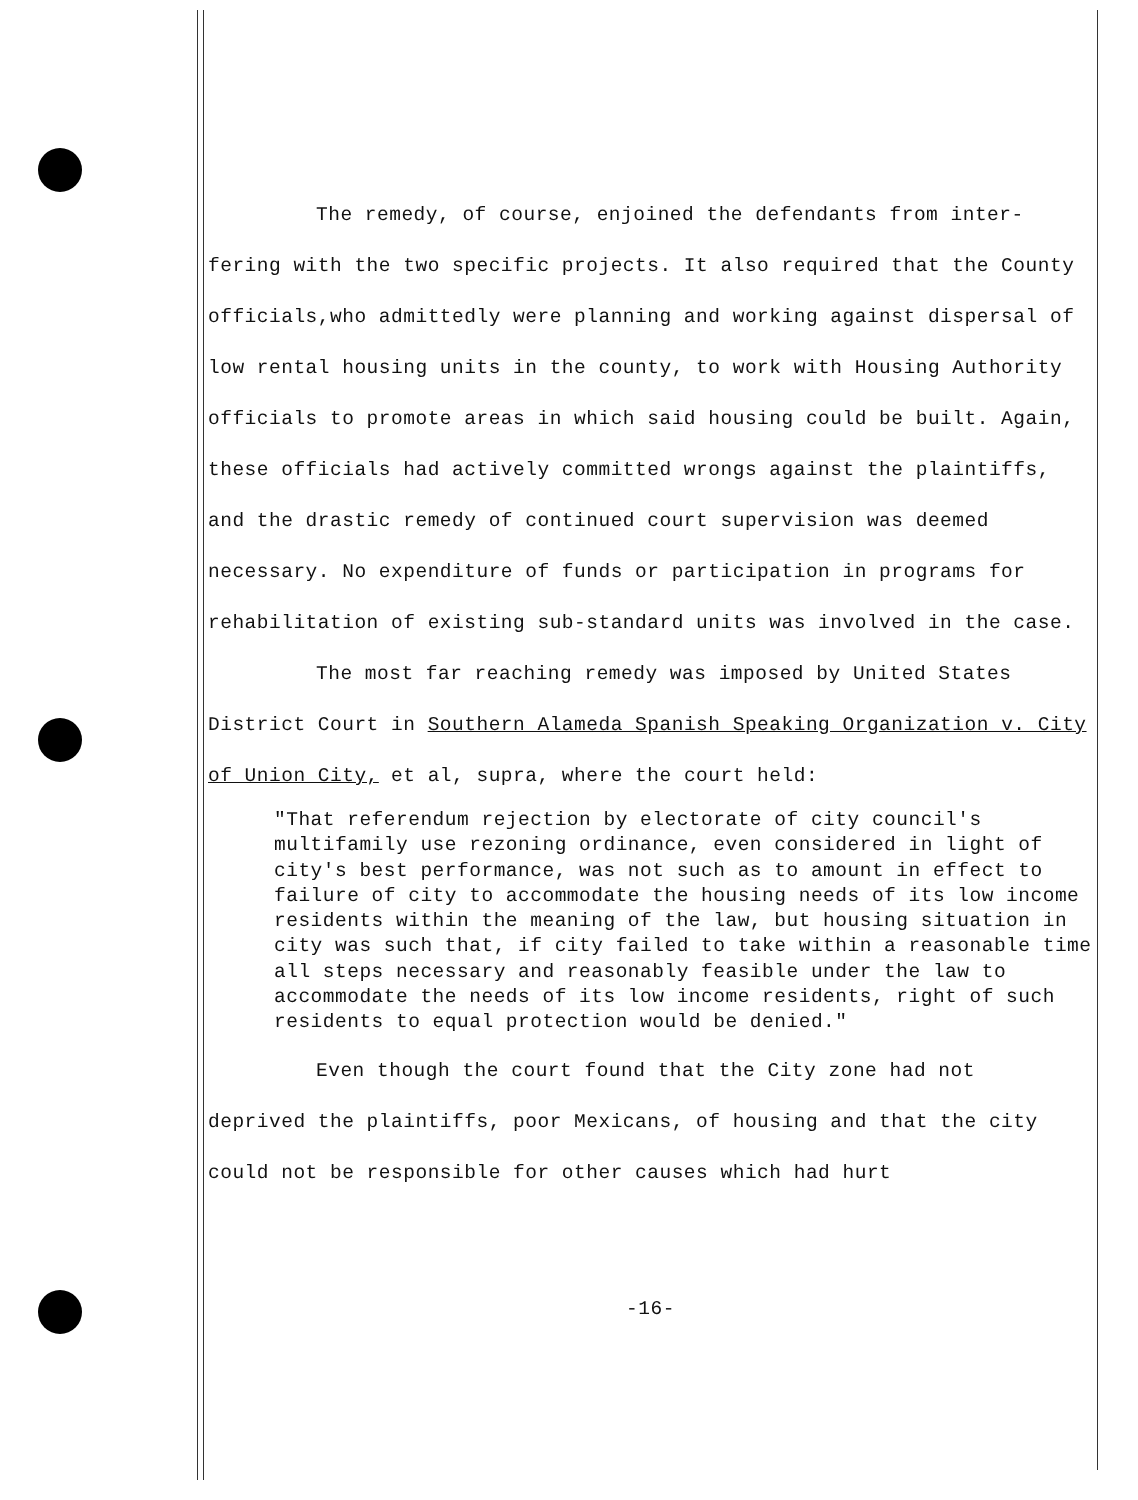The remedy, of course, enjoined the defendants from inter-
fering with the two specific projects. It also required that the County officials,who admittedly were planning and working against dispersal of low rental housing units in the county, to work with Housing Authority officials to promote areas in which said housing could be built. Again, these officials had actively committed wrongs against the plaintiffs, and the drastic remedy of continued court supervision was deemed necessary. No expenditure of funds or participation in programs for rehabilitation of existing sub-standard units was involved in the case.
The most far reaching remedy was imposed by United States
District Court in Southern Alameda Spanish Speaking Organization v. City of Union City, et al, supra, where the court held:
"That referendum rejection by electorate of city council's multifamily use rezoning ordinance, even considered in light of city's best performance, was not such as to amount in effect to failure of city to accommodate the housing needs of its low income residents within the meaning of the law, but housing situation in city was such that, if city failed to take within a reasonable time all steps necessary and reasonably feasible under the law to accommodate the needs of its low income residents, right of such residents to equal protection would be denied."
Even though the court found that the City zone had not
deprived the plaintiffs, poor Mexicans, of housing and that the city could not be responsible for other causes which had hurt
-16-